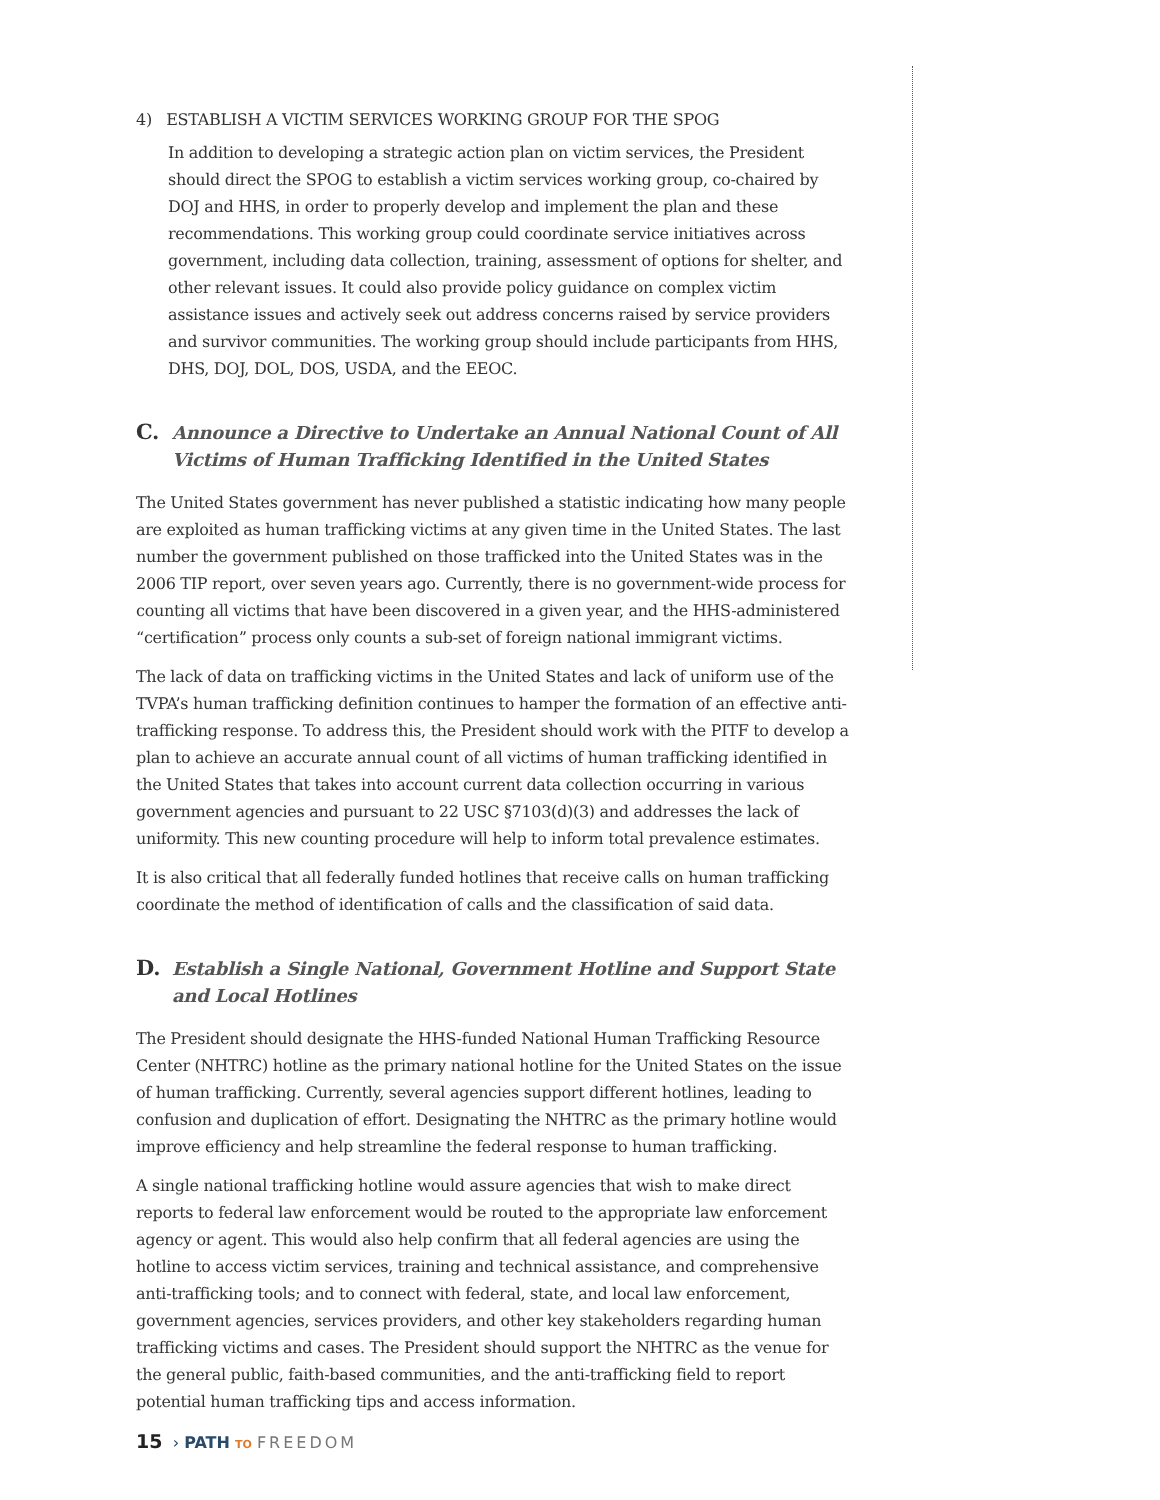4) ESTABLISH A VICTIM SERVICES WORKING GROUP FOR THE SPOG
In addition to developing a strategic action plan on victim services, the President should direct the SPOG to establish a victim services working group, co-chaired by DOJ and HHS, in order to properly develop and implement the plan and these recommendations. This working group could coordinate service initiatives across government, including data collection, training, assessment of options for shelter, and other relevant issues. It could also provide policy guidance on complex victim assistance issues and actively seek out address concerns raised by service providers and survivor communities. The working group should include participants from HHS, DHS, DOJ, DOL, DOS, USDA, and the EEOC.
C. Announce a Directive to Undertake an Annual National Count of All Victims of Human Trafficking Identified in the United States
The United States government has never published a statistic indicating how many people are exploited as human trafficking victims at any given time in the United States. The last number the government published on those trafficked into the United States was in the 2006 TIP report, over seven years ago. Currently, there is no government-wide process for counting all victims that have been discovered in a given year, and the HHS-administered “certification” process only counts a sub-set of foreign national immigrant victims.
The lack of data on trafficking victims in the United States and lack of uniform use of the TVPA’s human trafficking definition continues to hamper the formation of an effective anti-trafficking response. To address this, the President should work with the PITF to develop a plan to achieve an accurate annual count of all victims of human trafficking identified in the United States that takes into account current data collection occurring in various government agencies and pursuant to 22 USC §7103(d)(3) and addresses the lack of uniformity. This new counting procedure will help to inform total prevalence estimates.
It is also critical that all federally funded hotlines that receive calls on human trafficking coordinate the method of identification of calls and the classification of said data.
D. Establish a Single National, Government Hotline and Support State and Local Hotlines
The President should designate the HHS-funded National Human Trafficking Resource Center (NHTRC) hotline as the primary national hotline for the United States on the issue of human trafficking. Currently, several agencies support different hotlines, leading to confusion and duplication of effort. Designating the NHTRC as the primary hotline would improve efficiency and help streamline the federal response to human trafficking.
A single national trafficking hotline would assure agencies that wish to make direct reports to federal law enforcement would be routed to the appropriate law enforcement agency or agent. This would also help confirm that all federal agencies are using the hotline to access victim services, training and technical assistance, and comprehensive anti-trafficking tools; and to connect with federal, state, and local law enforcement, government agencies, services providers, and other key stakeholders regarding human trafficking victims and cases. The President should support the NHTRC as the venue for the general public, faith-based communities, and the anti-trafficking field to report potential human trafficking tips and access information.
15 › PATH TO FREEDOM